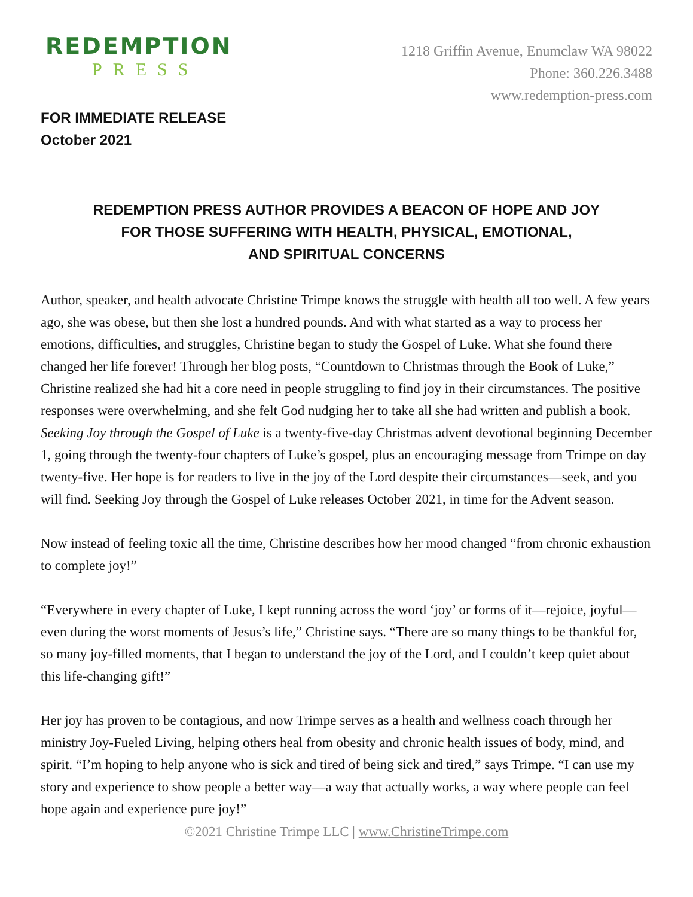REDEMPTION
PRESS
1218 Griffin Avenue, Enumclaw WA 98022
Phone: 360.226.3488
www.redemption-press.com
FOR IMMEDIATE RELEASE
October 2021
REDEMPTION PRESS AUTHOR PROVIDES A BEACON OF HOPE AND JOY
FOR THOSE SUFFERING WITH HEALTH, PHYSICAL, EMOTIONAL,
AND SPIRITUAL CONCERNS
Author, speaker, and health advocate Christine Trimpe knows the struggle with health all too well. A few years ago, she was obese, but then she lost a hundred pounds. And with what started as a way to process her emotions, difficulties, and struggles, Christine began to study the Gospel of Luke. What she found there changed her life forever! Through her blog posts, “Countdown to Christmas through the Book of Luke,” Christine realized she had hit a core need in people struggling to find joy in their circumstances. The positive responses were overwhelming, and she felt God nudging her to take all she had written and publish a book. Seeking Joy through the Gospel of Luke is a twenty-five-day Christmas advent devotional beginning December 1, going through the twenty-four chapters of Luke’s gospel, plus an encouraging message from Trimpe on day twenty-five. Her hope is for readers to live in the joy of the Lord despite their circumstances—seek, and you will find. Seeking Joy through the Gospel of Luke releases October 2021, in time for the Advent season.
Now instead of feeling toxic all the time, Christine describes how her mood changed “from chronic exhaustion to complete joy!”
“Everywhere in every chapter of Luke, I kept running across the word ‘joy’ or forms of it—rejoice, joyful—even during the worst moments of Jesus’s life,” Christine says. “There are so many things to be thankful for, so many joy-filled moments, that I began to understand the joy of the Lord, and I couldn’t keep quiet about this life-changing gift!”
Her joy has proven to be contagious, and now Trimpe serves as a health and wellness coach through her ministry Joy-Fueled Living, helping others heal from obesity and chronic health issues of body, mind, and spirit. “I’m hoping to help anyone who is sick and tired of being sick and tired,” says Trimpe. “I can use my story and experience to show people a better way—a way that actually works, a way where people can feel hope again and experience pure joy!”
©2021 Christine Trimpe LLC | www.ChristineTrimpe.com